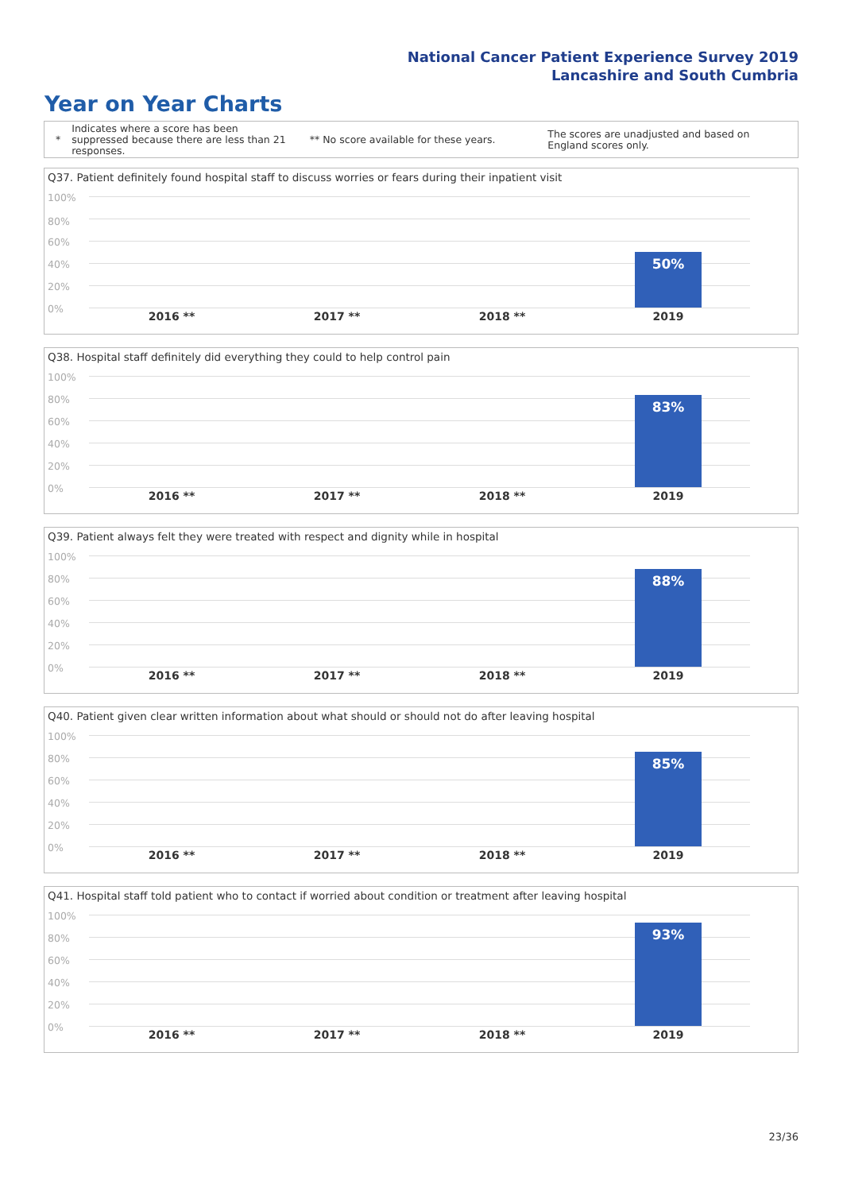National Cancer Patient Experience Survey 2019
Lancashire and South Cumbria
Year on Year Charts
*
Indicates where a score has been suppressed because there are less than 21 responses.
** No score available for these years.
The scores are unadjusted and based on England scores only.
Q37. Patient definitely found hospital staff to discuss worries or fears during their inpatient visit
100%
80%
60%
40%
20%
0%
50%
2016 ** 2017 ** 2018 ** 2019
Q38. Hospital staff definitely did everything they could to help control pain
100%
80%
60%
40%
20%
0%
83%
2016 ** 2017 ** 2018 ** 2019
Q39. Patient always felt they were treated with respect and dignity while in hospital
100%
80%
60%
40%
20%
0%
88%
2016 ** 2017 ** 2018 ** 2019
Q40. Patient given clear written information about what should or should not do after leaving hospital
100%
80%
60%
40%
20%
0%
85%
2016 ** 2017 ** 2018 ** 2019
Q41. Hospital staff told patient who to contact if worried about condition or treatment after leaving hospital
100%
80%
60%
40%
20%
0%
93%
2016 ** 2017 ** 2018 ** 2019
23/36